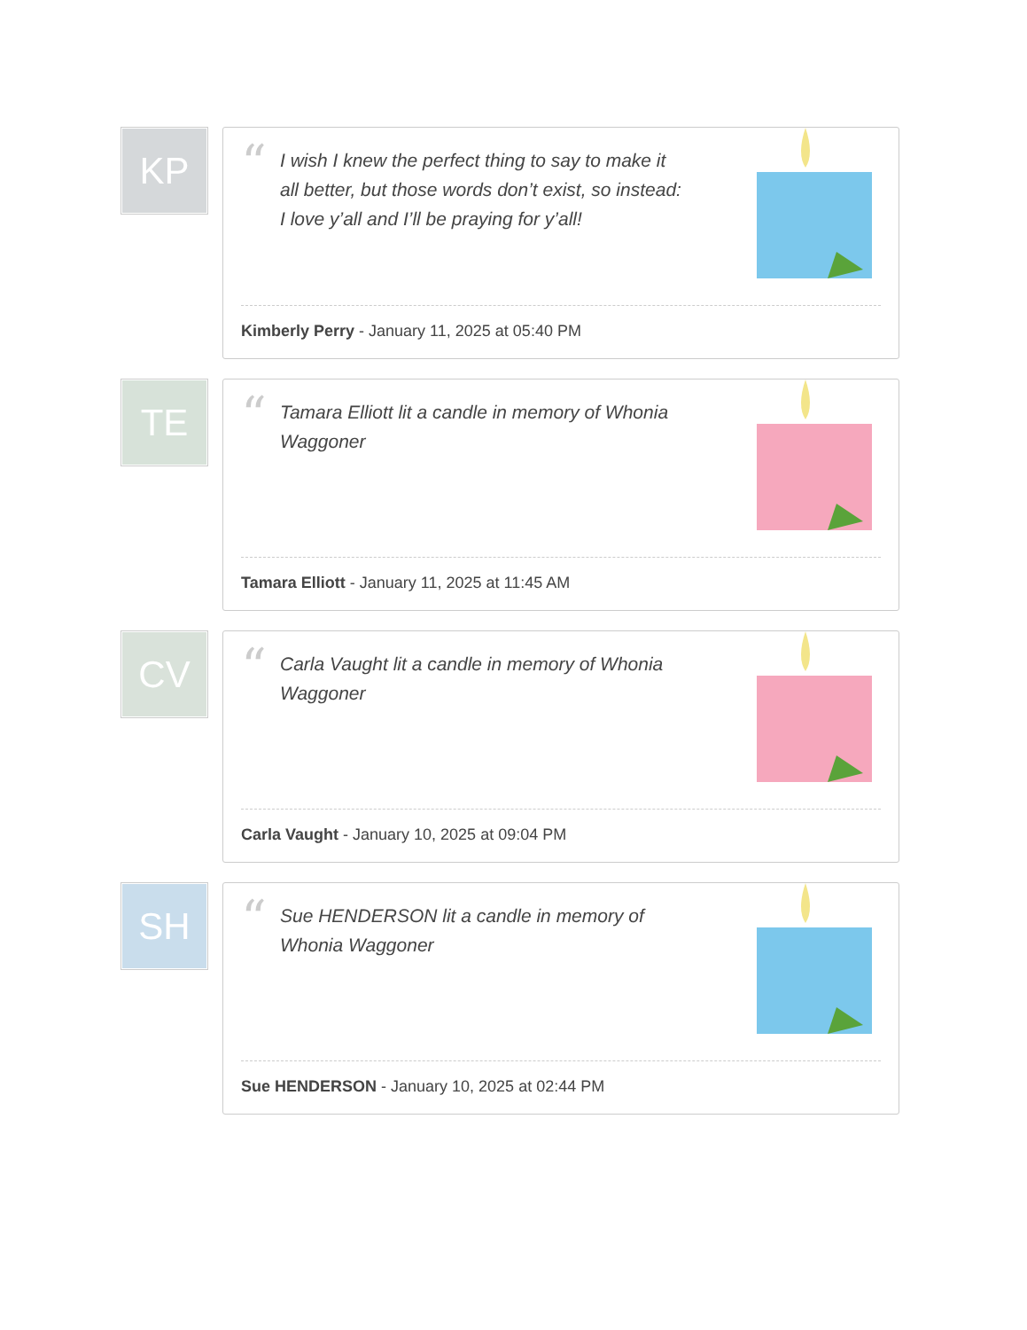KP
“
I wish I knew the perfect thing to say to make it all better, but those words don’t exist, so instead: I love y’all and I’ll be praying for y’all!
Kimberly Perry - January 11, 2025 at 05:40 PM
TE
“
Tamara Elliott lit a candle in memory of Whonia Waggoner
Tamara Elliott - January 11, 2025 at 11:45 AM
CV
“
Carla Vaught lit a candle in memory of Whonia Waggoner
Carla Vaught - January 10, 2025 at 09:04 PM
SH
“
Sue HENDERSON lit a candle in memory of Whonia Waggoner
Sue HENDERSON - January 10, 2025 at 02:44 PM